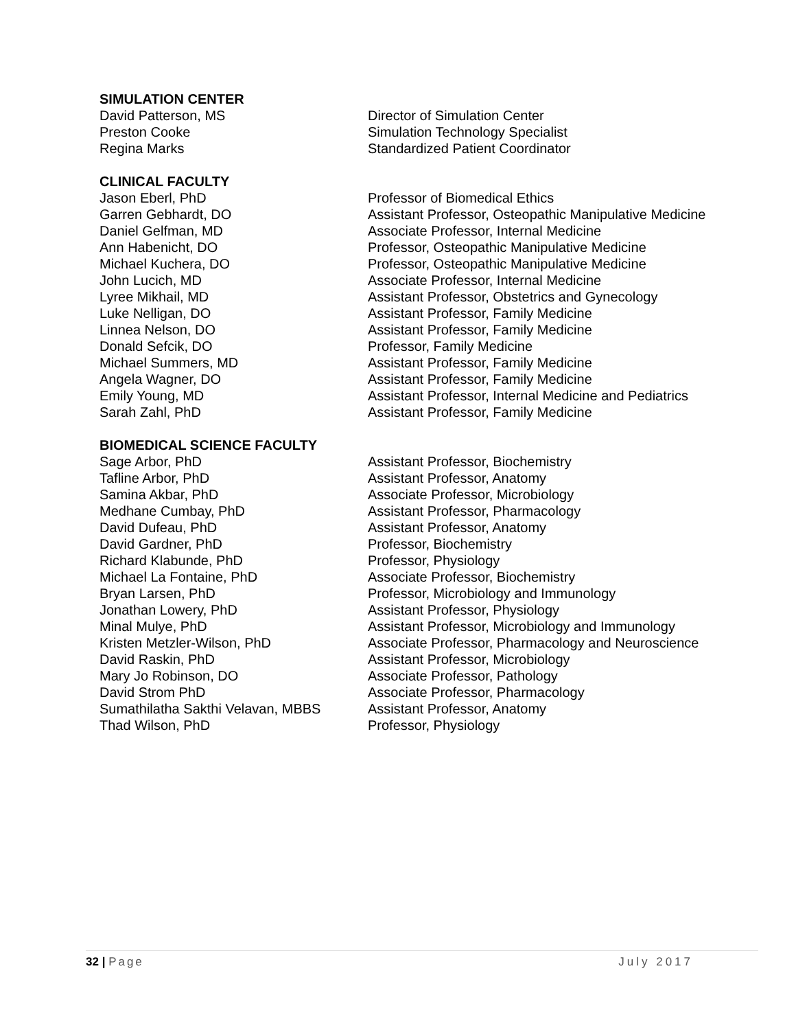SIMULATION CENTER
| David Patterson, MS | Director of Simulation Center |
| Preston Cooke | Simulation Technology Specialist |
| Regina Marks | Standardized Patient Coordinator |
CLINICAL FACULTY
| Jason Eberl, PhD | Professor of Biomedical Ethics |
| Garren Gebhardt, DO | Assistant Professor, Osteopathic Manipulative Medicine |
| Daniel Gelfman, MD | Associate Professor, Internal Medicine |
| Ann Habenicht, DO | Professor, Osteopathic Manipulative Medicine |
| Michael Kuchera, DO | Professor, Osteopathic Manipulative Medicine |
| John Lucich, MD | Associate Professor, Internal Medicine |
| Lyree Mikhail, MD | Assistant Professor, Obstetrics and Gynecology |
| Luke Nelligan, DO | Assistant Professor, Family Medicine |
| Linnea Nelson, DO | Assistant Professor, Family Medicine |
| Donald Sefcik, DO | Professor, Family Medicine |
| Michael Summers, MD | Assistant Professor, Family Medicine |
| Angela Wagner, DO | Assistant Professor, Family Medicine |
| Emily Young, MD | Assistant Professor, Internal Medicine and Pediatrics |
| Sarah Zahl, PhD | Assistant Professor, Family Medicine |
BIOMEDICAL SCIENCE FACULTY
| Sage Arbor, PhD | Assistant Professor, Biochemistry |
| Tafline Arbor, PhD | Assistant Professor, Anatomy |
| Samina Akbar, PhD | Associate Professor, Microbiology |
| Medhane Cumbay, PhD | Assistant Professor, Pharmacology |
| David Dufeau, PhD | Assistant Professor, Anatomy |
| David Gardner, PhD | Professor, Biochemistry |
| Richard Klabunde, PhD | Professor, Physiology |
| Michael La Fontaine, PhD | Associate Professor, Biochemistry |
| Bryan Larsen, PhD | Professor, Microbiology and Immunology |
| Jonathan Lowery, PhD | Assistant Professor, Physiology |
| Minal Mulye, PhD | Assistant Professor, Microbiology and Immunology |
| Kristen Metzler-Wilson, PhD | Associate Professor, Pharmacology and Neuroscience |
| David Raskin, PhD | Assistant Professor, Microbiology |
| Mary Jo Robinson, DO | Associate Professor, Pathology |
| David Strom PhD | Associate Professor, Pharmacology |
| Sumathilatha Sakthi Velavan, MBBS | Assistant Professor, Anatomy |
| Thad Wilson, PhD | Professor, Physiology |
32 | Page July 2017